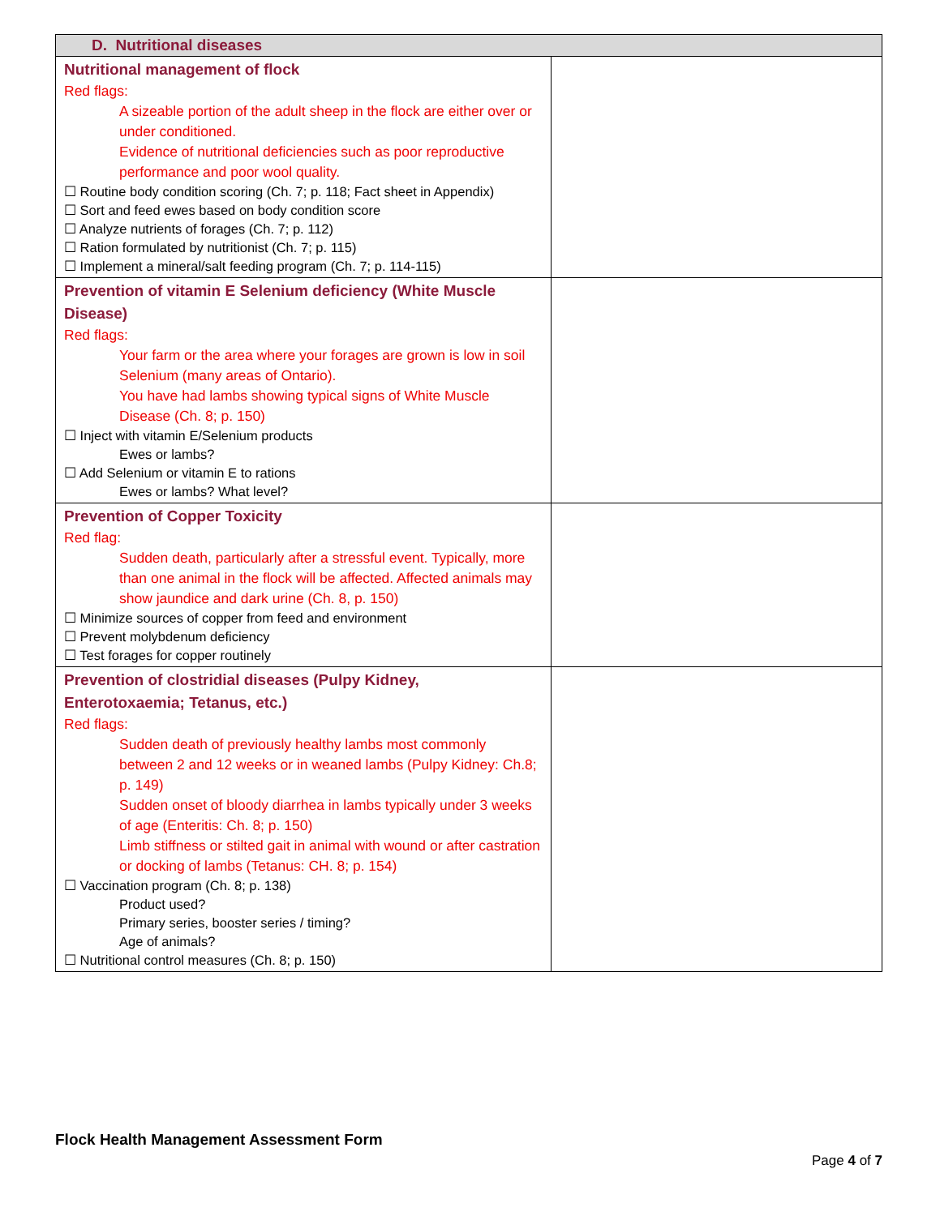| D. Nutritional diseases | |
| --- | --- |
| Nutritional management of flock Red flags: A sizeable portion of the adult sheep in the flock are either over or under conditioned. Evidence of nutritional deficiencies such as poor reproductive performance and poor wool quality. ☐ Routine body condition scoring (Ch. 7; p. 118; Fact sheet in Appendix) ☐ Sort and feed ewes based on body condition score ☐ Analyze nutrients of forages (Ch. 7; p. 112) ☐ Ration formulated by nutritionist (Ch. 7; p. 115) ☐ Implement a mineral/salt feeding program (Ch. 7; p. 114-115) | |
| Prevention of vitamin E Selenium deficiency (White Muscle Disease) Red flags: Your farm or the area where your forages are grown is low in soil Selenium (many areas of Ontario). You have had lambs showing typical signs of White Muscle Disease (Ch. 8; p. 150) ☐ Inject with vitamin E/Selenium products Ewes or lambs? ☐ Add Selenium or vitamin E to rations Ewes or lambs? What level? | |
| Prevention of Copper Toxicity Red flag: Sudden death, particularly after a stressful event. Typically, more than one animal in the flock will be affected. Affected animals may show jaundice and dark urine (Ch. 8, p. 150) ☐ Minimize sources of copper from feed and environment ☐ Prevent molybdenum deficiency ☐ Test forages for copper routinely | |
| Prevention of clostridial diseases (Pulpy Kidney, Enterotoxaemia; Tetanus, etc.) Red flags: Sudden death of previously healthy lambs most commonly between 2 and 12 weeks or in weaned lambs (Pulpy Kidney: Ch.8; p. 149) Sudden onset of bloody diarrhea in lambs typically under 3 weeks of age (Enteritis: Ch. 8; p. 150) Limb stiffness or stilted gait in animal with wound or after castration or docking of lambs (Tetanus: CH. 8; p. 154) ☐ Vaccination program (Ch. 8; p. 138) Product used? Primary series, booster series / timing? Age of animals? ☐ Nutritional control measures (Ch. 8; p. 150) | |
Flock Health Management Assessment Form
Page 4 of 7